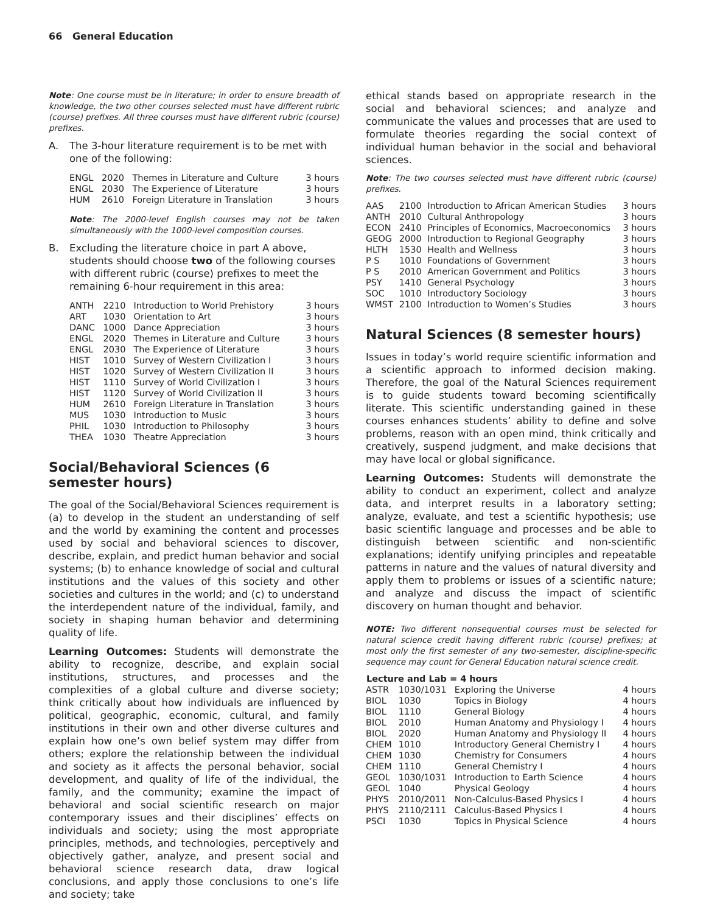66 General Education
Note: One course must be in literature; in order to ensure breadth of knowledge, the two other courses selected must have different rubric (course) prefixes. All three courses must have different rubric (course) prefixes.
A. The 3-hour literature requirement is to be met with one of the following:
| ENGL | 2020 | Themes in Literature and Culture | 3 hours |
| ENGL | 2030 | The Experience of Literature | 3 hours |
| HUM | 2610 | Foreign Literature in Translation | 3 hours |
Note: The 2000-level English courses may not be taken simultaneously with the 1000-level composition courses.
B. Excluding the literature choice in part A above, students should choose two of the following courses with different rubric (course) prefixes to meet the remaining 6-hour requirement in this area:
| ANTH | 2210 | Introduction to World Prehistory | 3 hours |
| ART | 1030 | Orientation to Art | 3 hours |
| DANC | 1000 | Dance Appreciation | 3 hours |
| ENGL | 2020 | Themes in Literature and Culture | 3 hours |
| ENGL | 2030 | The Experience of Literature | 3 hours |
| HIST | 1010 | Survey of Western Civilization I | 3 hours |
| HIST | 1020 | Survey of Western Civilization II | 3 hours |
| HIST | 1110 | Survey of World Civilization I | 3 hours |
| HIST | 1120 | Survey of World Civilization II | 3 hours |
| HUM | 2610 | Foreign Literature in Translation | 3 hours |
| MUS | 1030 | Introduction to Music | 3 hours |
| PHIL | 1030 | Introduction to Philosophy | 3 hours |
| THEA | 1030 | Theatre Appreciation | 3 hours |
Social/Behavioral Sciences (6 semester hours)
The goal of the Social/Behavioral Sciences requirement is (a) to develop in the student an understanding of self and the world by examining the content and processes used by social and behavioral sciences to discover, describe, explain, and predict human behavior and social systems; (b) to enhance knowledge of social and cultural institutions and the values of this society and other societies and cultures in the world; and (c) to understand the interdependent nature of the individual, family, and society in shaping human behavior and determining quality of life.
Learning Outcomes: Students will demonstrate the ability to recognize, describe, and explain social institutions, structures, and processes and the complexities of a global culture and diverse society; think critically about how individuals are influenced by political, geographic, economic, cultural, and family institutions in their own and other diverse cultures and explain how one’s own belief system may differ from others; explore the relationship between the individual and society as it affects the personal behavior, social development, and quality of life of the individual, the family, and the community; examine the impact of behavioral and social scientific research on major contemporary issues and their disciplines’ effects on individuals and society; using the most appropriate principles, methods, and technologies, perceptively and objectively gather, analyze, and present social and behavioral science research data, draw logical conclusions, and apply those conclusions to one’s life and society; take
ethical stands based on appropriate research in the social and behavioral sciences; and analyze and communicate the values and processes that are used to formulate theories regarding the social context of individual human behavior in the social and behavioral sciences.
Note: The two courses selected must have different rubric (course) prefixes.
| AAS | 2100 | Introduction to African American Studies | 3 hours |
| ANTH | 2010 | Cultural Anthropology | 3 hours |
| ECON | 2410 | Principles of Economics, Macroeconomics | 3 hours |
| GEOG | 2000 | Introduction to Regional Geography | 3 hours |
| HLTH | 1530 | Health and Wellness | 3 hours |
| P S | 1010 | Foundations of Government | 3 hours |
| P S | 2010 | American Government and Politics | 3 hours |
| PSY | 1410 | General Psychology | 3 hours |
| SOC | 1010 | Introductory Sociology | 3 hours |
| WMST | 2100 | Introduction to Women’s Studies | 3 hours |
Natural Sciences (8 semester hours)
Issues in today’s world require scientific information and a scientific approach to informed decision making. Therefore, the goal of the Natural Sciences requirement is to guide students toward becoming scientifically literate. This scientific understanding gained in these courses enhances students’ ability to define and solve problems, reason with an open mind, think critically and creatively, suspend judgment, and make decisions that may have local or global significance.
Learning Outcomes: Students will demonstrate the ability to conduct an experiment, collect and analyze data, and interpret results in a laboratory setting; analyze, evaluate, and test a scientific hypothesis; use basic scientific language and processes and be able to distinguish between scientific and non-scientific explanations; identify unifying principles and repeatable patterns in nature and the values of natural diversity and apply them to problems or issues of a scientific nature; and analyze and discuss the impact of scientific discovery on human thought and behavior.
NOTE: Two different nonsequential courses must be selected for natural science credit having different rubric (course) prefixes; at most only the first semester of any two-semester, discipline-specific sequence may count for General Education natural science credit.
| Lecture and Lab = 4 hours | | | |
| --- | --- | --- | --- |
| ASTR | 1030/1031 | Exploring the Universe | 4 hours |
| BIOL | 1030 | Topics in Biology | 4 hours |
| BIOL | 1110 | General Biology | 4 hours |
| BIOL | 2010 | Human Anatomy and Physiology I | 4 hours |
| BIOL | 2020 | Human Anatomy and Physiology II | 4 hours |
| CHEM | 1010 | Introductory General Chemistry I | 4 hours |
| CHEM | 1030 | Chemistry for Consumers | 4 hours |
| CHEM | 1110 | General Chemistry I | 4 hours |
| GEOL | 1030/1031 | Introduction to Earth Science | 4 hours |
| GEOL | 1040 | Physical Geology | 4 hours |
| PHYS | 2010/2011 | Non-Calculus-Based Physics I | 4 hours |
| PHYS | 2110/2111 | Calculus-Based Physics I | 4 hours |
| PSCI | 1030 | Topics in Physical Science | 4 hours |